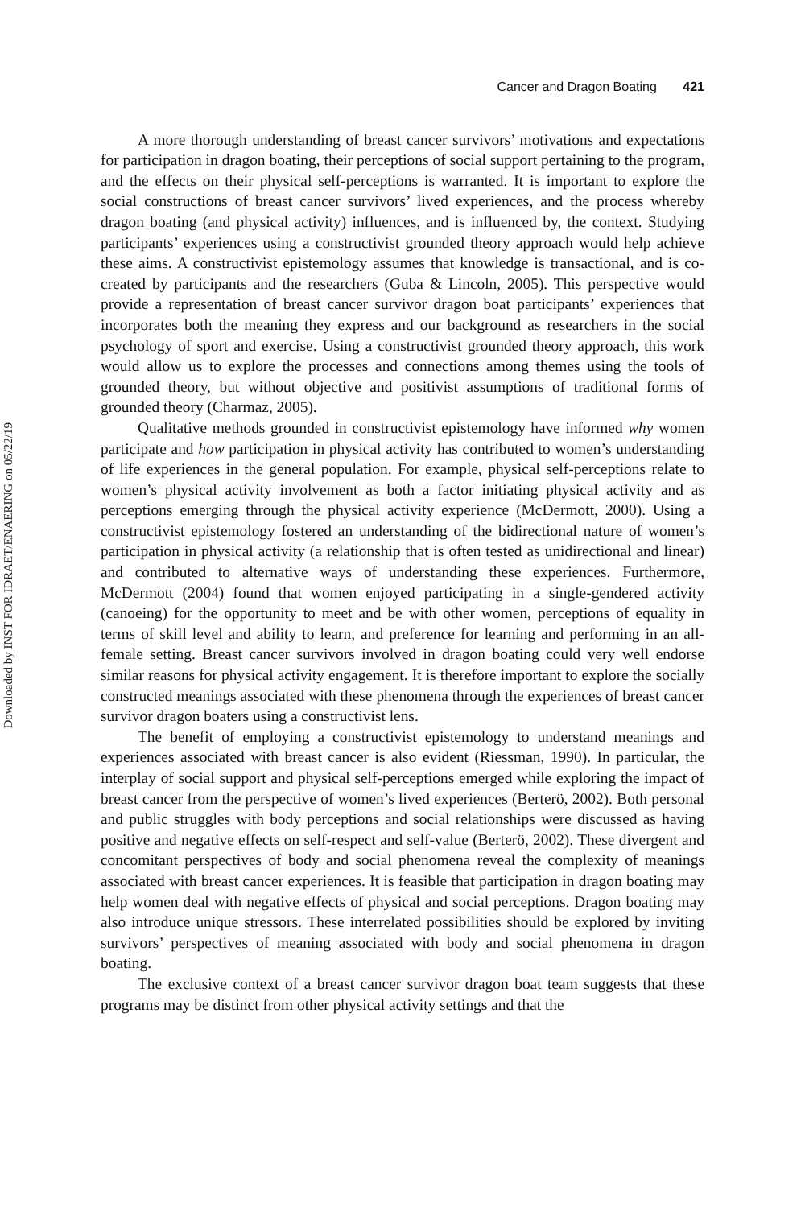Downloaded by INST FOR IDRAET/ENAERING on 05/22/19
Cancer and Dragon Boating 421
A more thorough understanding of breast cancer survivors’ motivations and expectations for participation in dragon boating, their perceptions of social support pertaining to the program, and the effects on their physical self-perceptions is warranted. It is important to explore the social constructions of breast cancer survivors’ lived experiences, and the process whereby dragon boating (and physical activity) influences, and is influenced by, the context. Studying participants’ experiences using a constructivist grounded theory approach would help achieve these aims. A constructivist epistemology assumes that knowledge is transactional, and is co-created by participants and the researchers (Guba & Lincoln, 2005). This perspective would provide a representation of breast cancer survivor dragon boat participants’ experiences that incorporates both the meaning they express and our background as researchers in the social psychology of sport and exercise. Using a constructivist grounded theory approach, this work would allow us to explore the processes and connections among themes using the tools of grounded theory, but without objective and positivist assumptions of traditional forms of grounded theory (Charmaz, 2005).
Qualitative methods grounded in constructivist epistemology have informed why women participate and how participation in physical activity has contributed to women’s understanding of life experiences in the general population. For example, physical self-perceptions relate to women’s physical activity involvement as both a factor initiating physical activity and as perceptions emerging through the physical activity experience (McDermott, 2000). Using a constructivist epistemology fostered an understanding of the bidirectional nature of women’s participation in physical activity (a relationship that is often tested as unidirectional and linear) and contributed to alternative ways of understanding these experiences. Furthermore, McDermott (2004) found that women enjoyed participating in a single-gendered activity (canoeing) for the opportunity to meet and be with other women, perceptions of equality in terms of skill level and ability to learn, and preference for learning and performing in an all-female setting. Breast cancer survivors involved in dragon boating could very well endorse similar reasons for physical activity engagement. It is therefore important to explore the socially constructed meanings associated with these phenomena through the experiences of breast cancer survivor dragon boaters using a constructivist lens.
The benefit of employing a constructivist epistemology to understand meanings and experiences associated with breast cancer is also evident (Riessman, 1990). In particular, the interplay of social support and physical self-perceptions emerged while exploring the impact of breast cancer from the perspective of women’s lived experiences (Berterö, 2002). Both personal and public struggles with body perceptions and social relationships were discussed as having positive and negative effects on self-respect and self-value (Berterö, 2002). These divergent and concomitant perspectives of body and social phenomena reveal the complexity of meanings associated with breast cancer experiences. It is feasible that participation in dragon boating may help women deal with negative effects of physical and social perceptions. Dragon boating may also introduce unique stressors. These interrelated possibilities should be explored by inviting survivors’ perspectives of meaning associated with body and social phenomena in dragon boating.
The exclusive context of a breast cancer survivor dragon boat team suggests that these programs may be distinct from other physical activity settings and that the